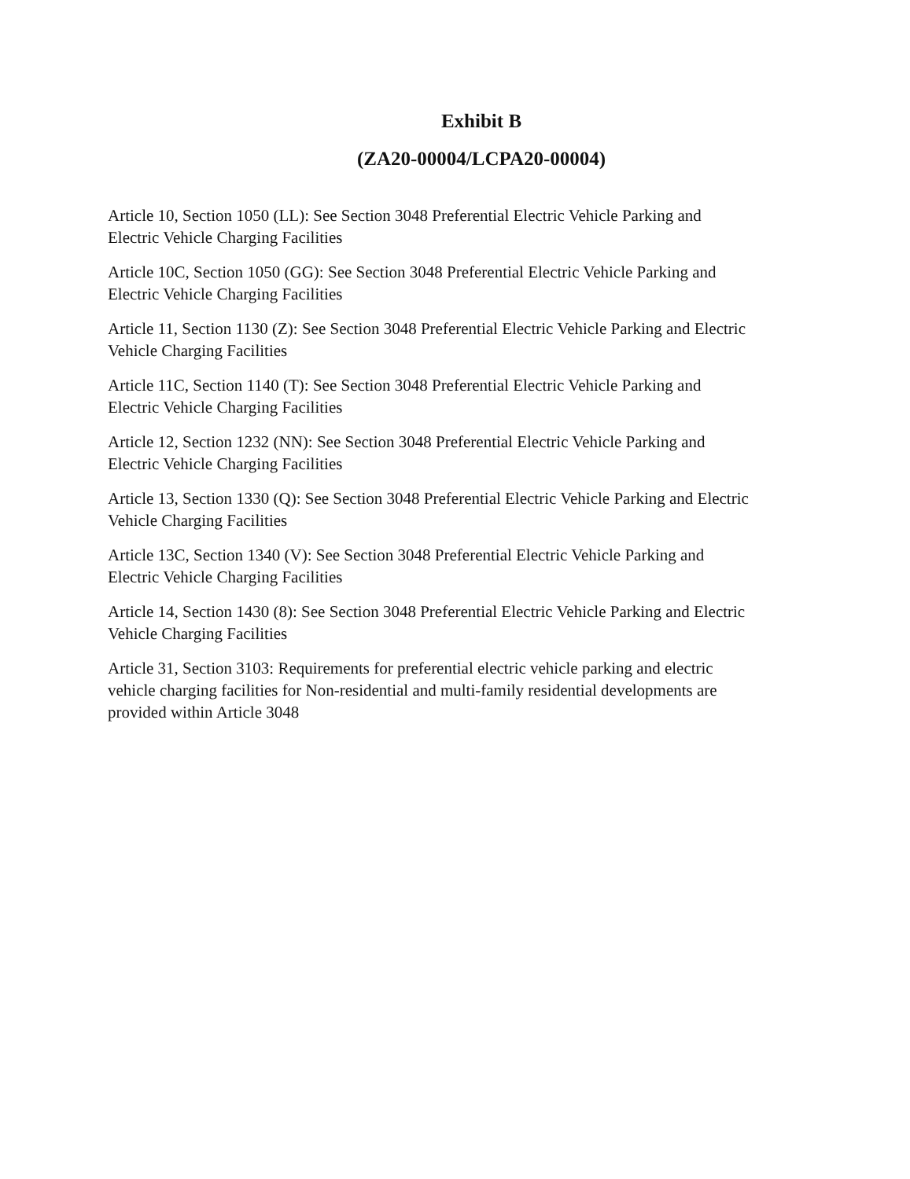Exhibit B
(ZA20-00004/LCPA20-00004)
Article 10, Section 1050 (LL): See Section 3048 Preferential Electric Vehicle Parking and
Electric Vehicle Charging Facilities
Article 10C, Section 1050 (GG): See Section 3048 Preferential Electric Vehicle Parking and
Electric Vehicle Charging Facilities
Article 11, Section 1130 (Z): See Section 3048 Preferential Electric Vehicle Parking and Electric
Vehicle Charging Facilities
Article 11C, Section 1140 (T): See Section 3048 Preferential Electric Vehicle Parking and
Electric Vehicle Charging Facilities
Article 12, Section 1232 (NN): See Section 3048 Preferential Electric Vehicle Parking and
Electric Vehicle Charging Facilities
Article 13, Section 1330 (Q): See Section 3048 Preferential Electric Vehicle Parking and Electric
Vehicle Charging Facilities
Article 13C, Section 1340 (V): See Section 3048 Preferential Electric Vehicle Parking and
Electric Vehicle Charging Facilities
Article 14, Section 1430 (8): See Section 3048 Preferential Electric Vehicle Parking and Electric
Vehicle Charging Facilities
Article 31, Section 3103: Requirements for preferential electric vehicle parking and electric
vehicle charging facilities for Non-residential and multi-family residential developments are
provided within Article 3048